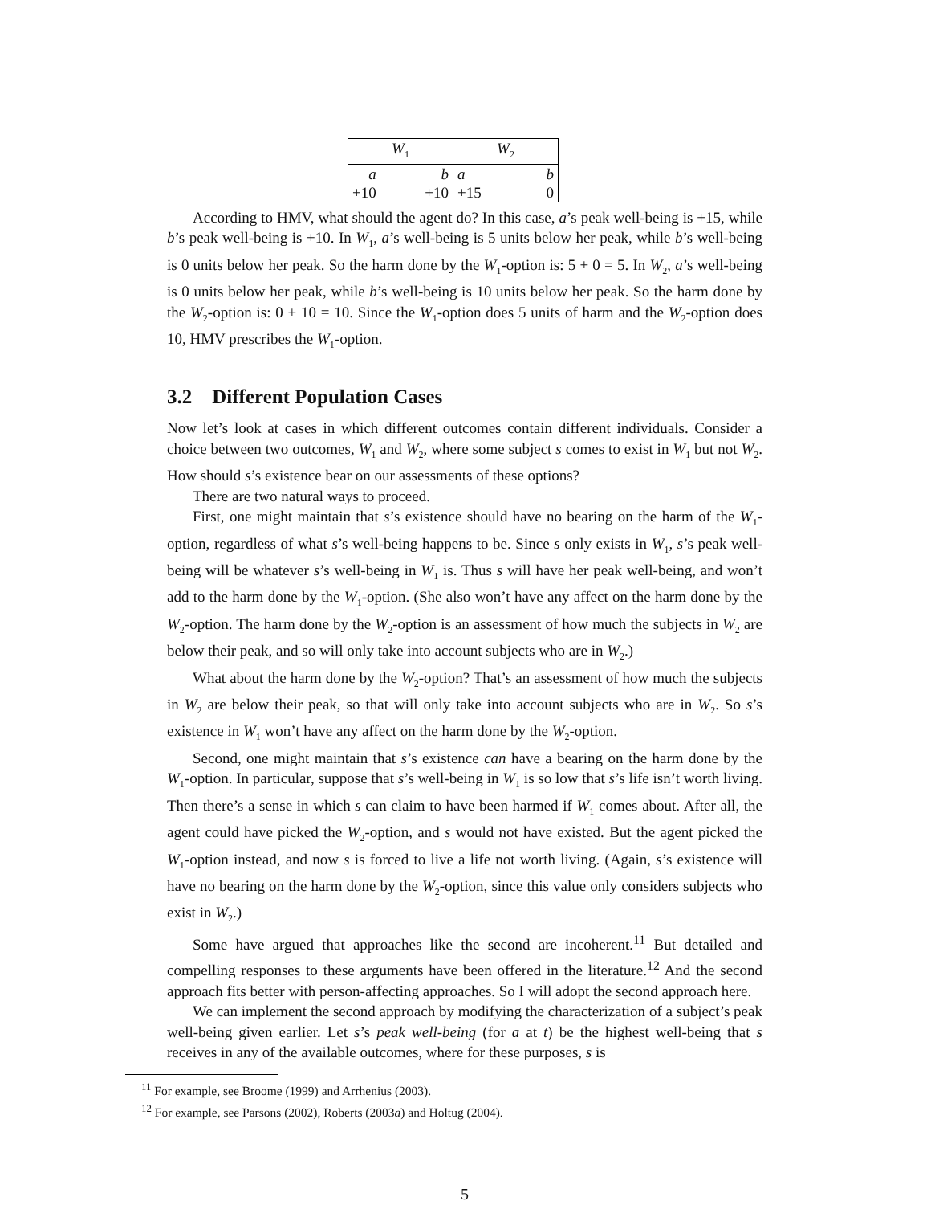| W<sub>1</sub> | | W<sub>2</sub> | |
| a | b | a | b |
| +10 | +10 | +15 | 0 |
According to HMV, what should the agent do? In this case, a’s peak well-being is +15, while b’s peak well-being is +10. In W<sub>1</sub>, a’s well-being is 5 units below her peak, while b’s well-being is 0 units below her peak. So the harm done by the W<sub>1</sub>-option is: 5 + 0 = 5. In W<sub>2</sub>, a’s well-being is 0 units below her peak, while b’s well-being is 10 units below her peak. So the harm done by the W<sub>2</sub>-option is: 0 + 10 = 10. Since the W<sub>1</sub>-option does 5 units of harm and the W<sub>2</sub>-option does 10, HMV prescribes the W<sub>1</sub>-option.
3.2 Different Population Cases
Now let’s look at cases in which different outcomes contain different individuals. Consider a choice between two outcomes, W<sub>1</sub> and W<sub>2</sub>, where some subject s comes to exist in W<sub>1</sub> but not W<sub>2</sub>. How should s’s existence bear on our assessments of these options?
There are two natural ways to proceed.
First, one might maintain that s’s existence should have no bearing on the harm of the W<sub>1</sub>-option, regardless of what s’s well-being happens to be. Since s only exists in W<sub>1</sub>, s’s peak well-being will be whatever s’s well-being in W<sub>1</sub> is. Thus s will have her peak well-being, and won’t add to the harm done by the W<sub>1</sub>-option. (She also won’t have any affect on the harm done by the W<sub>2</sub>-option. The harm done by the W<sub>2</sub>-option is an assessment of how much the subjects in W<sub>2</sub> are below their peak, and so will only take into account subjects who are in W<sub>2</sub>.)
What about the harm done by the W<sub>2</sub>-option? That’s an assessment of how much the subjects in W<sub>2</sub> are below their peak, so that will only take into account subjects who are in W<sub>2</sub>. So s’s existence in W<sub>1</sub> won’t have any affect on the harm done by the W<sub>2</sub>-option.
Second, one might maintain that s’s existence can have a bearing on the harm done by the W<sub>1</sub>-option. In particular, suppose that s’s well-being in W<sub>1</sub> is so low that s’s life isn’t worth living. Then there’s a sense in which s can claim to have been harmed if W<sub>1</sub> comes about. After all, the agent could have picked the W<sub>2</sub>-option, and s would not have existed. But the agent picked the W<sub>1</sub>-option instead, and now s is forced to live a life not worth living. (Again, s’s existence will have no bearing on the harm done by the W<sub>2</sub>-option, since this value only considers subjects who exist in W<sub>2</sub>.)
Some have argued that approaches like the second are incoherent.<sup>11</sup> But detailed and compelling responses to these arguments have been offered in the literature.<sup>12</sup> And the second approach fits better with person-affecting approaches. So I will adopt the second approach here.
We can implement the second approach by modifying the characterization of a subject’s peak well-being given earlier. Let s’s peak well-being (for a at t) be the highest well-being that s receives in any of the available outcomes, where for these purposes, s is
<sup>11</sup> For example, see Broome (1999) and Arrhenius (2003).
<sup>12</sup> For example, see Parsons (2002), Roberts (2003a) and Holtug (2004).
5